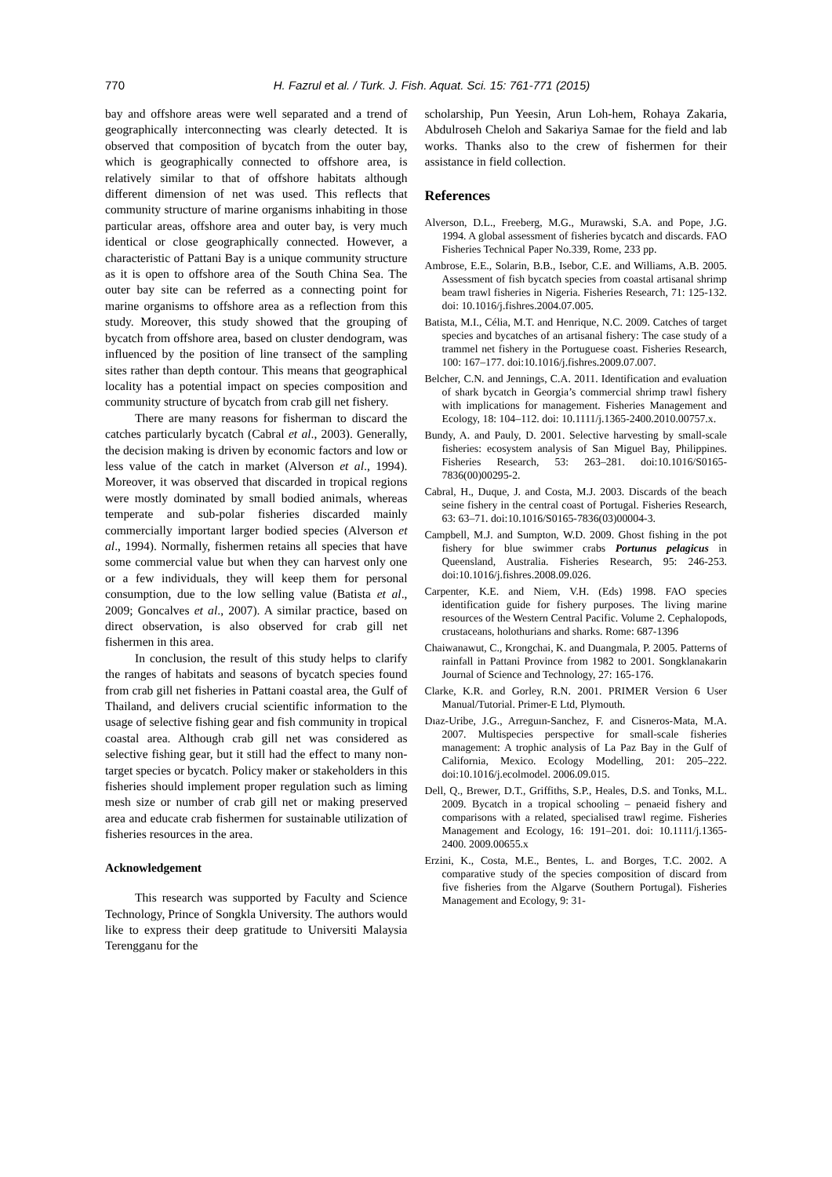770 H. Fazrul et al. / Turk. J. Fish. Aquat. Sci. 15: 761-771 (2015)
bay and offshore areas were well separated and a trend of geographically interconnecting was clearly detected. It is observed that composition of bycatch from the outer bay, which is geographically connected to offshore area, is relatively similar to that of offshore habitats although different dimension of net was used. This reflects that community structure of marine organisms inhabiting in those particular areas, offshore area and outer bay, is very much identical or close geographically connected. However, a characteristic of Pattani Bay is a unique community structure as it is open to offshore area of the South China Sea. The outer bay site can be referred as a connecting point for marine organisms to offshore area as a reflection from this study. Moreover, this study showed that the grouping of bycatch from offshore area, based on cluster dendogram, was influenced by the position of line transect of the sampling sites rather than depth contour. This means that geographical locality has a potential impact on species composition and community structure of bycatch from crab gill net fishery.
There are many reasons for fisherman to discard the catches particularly bycatch (Cabral et al., 2003). Generally, the decision making is driven by economic factors and low or less value of the catch in market (Alverson et al., 1994). Moreover, it was observed that discarded in tropical regions were mostly dominated by small bodied animals, whereas temperate and sub-polar fisheries discarded mainly commercially important larger bodied species (Alverson et al., 1994). Normally, fishermen retains all species that have some commercial value but when they can harvest only one or a few individuals, they will keep them for personal consumption, due to the low selling value (Batista et al., 2009; Goncalves et al., 2007). A similar practice, based on direct observation, is also observed for crab gill net fishermen in this area.
In conclusion, the result of this study helps to clarify the ranges of habitats and seasons of bycatch species found from crab gill net fisheries in Pattani coastal area, the Gulf of Thailand, and delivers crucial scientific information to the usage of selective fishing gear and fish community in tropical coastal area. Although crab gill net was considered as selective fishing gear, but it still had the effect to many non-target species or bycatch. Policy maker or stakeholders in this fisheries should implement proper regulation such as liming mesh size or number of crab gill net or making preserved area and educate crab fishermen for sustainable utilization of fisheries resources in the area.
Acknowledgement
This research was supported by Faculty and Science Technology, Prince of Songkla University. The authors would like to express their deep gratitude to Universiti Malaysia Terengganu for the
scholarship, Pun Yeesin, Arun Loh-hem, Rohaya Zakaria, Abdulroseh Cheloh and Sakariya Samae for the field and lab works. Thanks also to the crew of fishermen for their assistance in field collection.
References
Alverson, D.L., Freeberg, M.G., Murawski, S.A. and Pope, J.G. 1994. A global assessment of fisheries bycatch and discards. FAO Fisheries Technical Paper No.339, Rome, 233 pp.
Ambrose, E.E., Solarin, B.B., Isebor, C.E. and Williams, A.B. 2005. Assessment of fish bycatch species from coastal artisanal shrimp beam trawl fisheries in Nigeria. Fisheries Research, 71: 125-132. doi: 10.1016/j.fishres.2004.07.005.
Batista, M.I., Célia, M.T. and Henrique, N.C. 2009. Catches of target species and bycatches of an artisanal fishery: The case study of a trammel net fishery in the Portuguese coast. Fisheries Research, 100: 167–177. doi:10.1016/j.fishres.2009.07.007.
Belcher, C.N. and Jennings, C.A. 2011. Identification and evaluation of shark bycatch in Georgia’s commercial shrimp trawl fishery with implications for management. Fisheries Management and Ecology, 18: 104–112. doi: 10.1111/j.1365-2400.2010.00757.x.
Bundy, A. and Pauly, D. 2001. Selective harvesting by small-scale fisheries: ecosystem analysis of San Miguel Bay, Philippines. Fisheries Research, 53: 263–281. doi:10.1016/S0165-7836(00)00295-2.
Cabral, H., Duque, J. and Costa, M.J. 2003. Discards of the beach seine fishery in the central coast of Portugal. Fisheries Research, 63: 63–71. doi:10.1016/S0165-7836(03)00004-3.
Campbell, M.J. and Sumpton, W.D. 2009. Ghost fishing in the pot fishery for blue swimmer crabs Portunus pelagicus in Queensland, Australia. Fisheries Research, 95: 246-253. doi:10.1016/j.fishres.2008.09.026.
Carpenter, K.E. and Niem, V.H. (Eds) 1998. FAO species identification guide for fishery purposes. The living marine resources of the Western Central Pacific. Volume 2. Cephalopods, crustaceans, holothurians and sharks. Rome: 687-1396
Chaiwanawut, C., Krongchai, K. and Duangmala, P. 2005. Patterns of rainfall in Pattani Province from 1982 to 2001. Songklanakarin Journal of Science and Technology, 27: 165-176.
Clarke, K.R. and Gorley, R.N. 2001. PRIMER Version 6 User Manual/Tutorial. Primer-E Ltd, Plymouth.
Dıaz-Uribe, J.G., Arreguın-Sanchez, F. and Cisneros-Mata, M.A. 2007. Multispecies perspective for small-scale fisheries management: A trophic analysis of La Paz Bay in the Gulf of California, Mexico. Ecology Modelling, 201: 205–222. doi:10.1016/j.ecolmodel. 2006.09.015.
Dell, Q., Brewer, D.T., Griffiths, S.P., Heales, D.S. and Tonks, M.L. 2009. Bycatch in a tropical schooling – penaeid fishery and comparisons with a related, specialised trawl regime. Fisheries Management and Ecology, 16: 191–201. doi: 10.1111/j.1365-2400. 2009.00655.x
Erzini, K., Costa, M.E., Bentes, L. and Borges, T.C. 2002. A comparative study of the species composition of discard from five fisheries from the Algarve (Southern Portugal). Fisheries Management and Ecology, 9: 31-